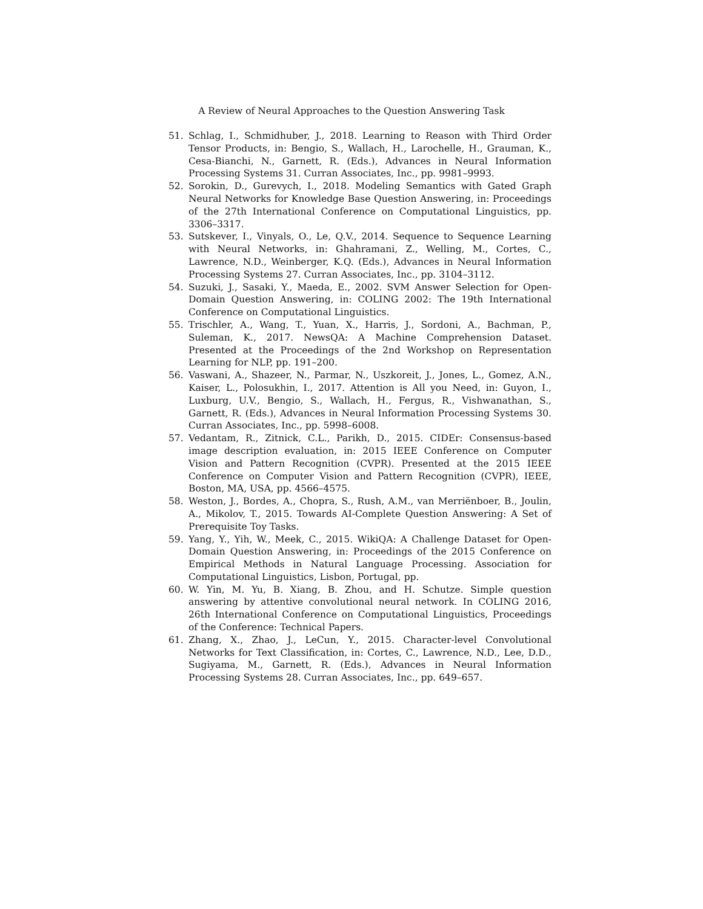A Review of Neural Approaches to the Question Answering Task
51. Schlag, I., Schmidhuber, J., 2018. Learning to Reason with Third Order Tensor Products, in: Bengio, S., Wallach, H., Larochelle, H., Grauman, K., Cesa-Bianchi, N., Garnett, R. (Eds.), Advances in Neural Information Processing Systems 31. Curran Associates, Inc., pp. 9981–9993.
52. Sorokin, D., Gurevych, I., 2018. Modeling Semantics with Gated Graph Neural Networks for Knowledge Base Question Answering, in: Proceedings of the 27th International Conference on Computational Linguistics, pp. 3306–3317.
53. Sutskever, I., Vinyals, O., Le, Q.V., 2014. Sequence to Sequence Learning with Neural Networks, in: Ghahramani, Z., Welling, M., Cortes, C., Lawrence, N.D., Weinberger, K.Q. (Eds.), Advances in Neural Information Processing Systems 27. Curran Associates, Inc., pp. 3104–3112.
54. Suzuki, J., Sasaki, Y., Maeda, E., 2002. SVM Answer Selection for Open-Domain Question Answering, in: COLING 2002: The 19th International Conference on Computational Linguistics.
55. Trischler, A., Wang, T., Yuan, X., Harris, J., Sordoni, A., Bachman, P., Suleman, K., 2017. NewsQA: A Machine Comprehension Dataset. Presented at the Proceedings of the 2nd Workshop on Representation Learning for NLP, pp. 191–200.
56. Vaswani, A., Shazeer, N., Parmar, N., Uszkoreit, J., Jones, L., Gomez, A.N., Kaiser, L., Polosukhin, I., 2017. Attention is All you Need, in: Guyon, I., Luxburg, U.V., Bengio, S., Wallach, H., Fergus, R., Vishwanathan, S., Garnett, R. (Eds.), Advances in Neural Information Processing Systems 30. Curran Associates, Inc., pp. 5998–6008.
57. Vedantam, R., Zitnick, C.L., Parikh, D., 2015. CIDEr: Consensus-based image description evaluation, in: 2015 IEEE Conference on Computer Vision and Pattern Recognition (CVPR). Presented at the 2015 IEEE Conference on Computer Vision and Pattern Recognition (CVPR), IEEE, Boston, MA, USA, pp. 4566–4575.
58. Weston, J., Bordes, A., Chopra, S., Rush, A.M., van Merriënboer, B., Joulin, A., Mikolov, T., 2015. Towards AI-Complete Question Answering: A Set of Prerequisite Toy Tasks.
59. Yang, Y., Yih, W., Meek, C., 2015. WikiQA: A Challenge Dataset for Open-Domain Question Answering, in: Proceedings of the 2015 Conference on Empirical Methods in Natural Language Processing. Association for Computational Linguistics, Lisbon, Portugal, pp.
60. W. Yin, M. Yu, B. Xiang, B. Zhou, and H. Schutze. Simple question answering by attentive convolutional neural network. In COLING 2016, 26th International Conference on Computational Linguistics, Proceedings of the Conference: Technical Papers.
61. Zhang, X., Zhao, J., LeCun, Y., 2015. Character-level Convolutional Networks for Text Classification, in: Cortes, C., Lawrence, N.D., Lee, D.D., Sugiyama, M., Garnett, R. (Eds.), Advances in Neural Information Processing Systems 28. Curran Associates, Inc., pp. 649–657.